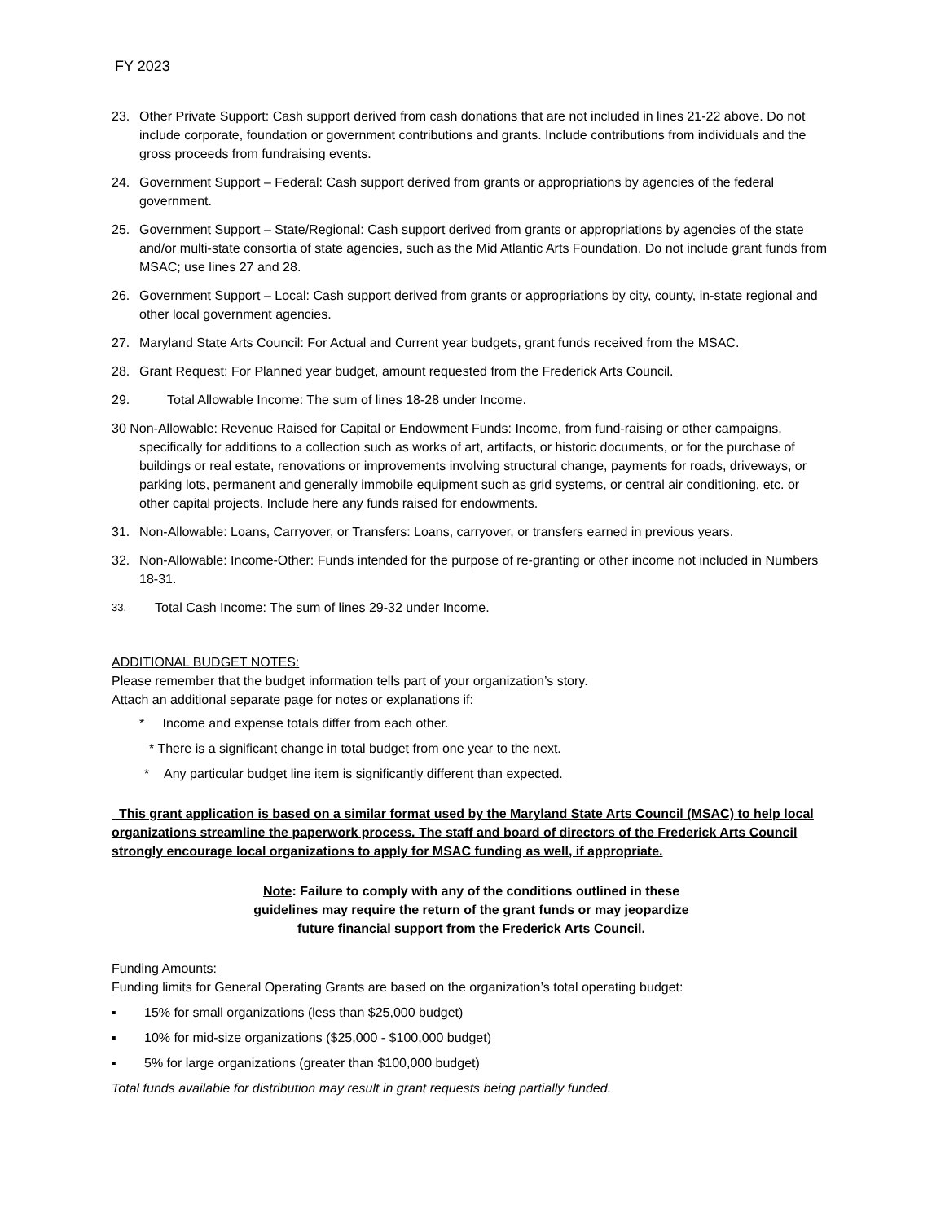FY 2023
23. Other Private Support: Cash support derived from cash donations that are not included in lines 21-22 above. Do not include corporate, foundation or government contributions and grants. Include contributions from individuals and the gross proceeds from fundraising events.
24. Government Support – Federal: Cash support derived from grants or appropriations by agencies of the federal government.
25. Government Support – State/Regional: Cash support derived from grants or appropriations by agencies of the state and/or multi-state consortia of state agencies, such as the Mid Atlantic Arts Foundation. Do not include grant funds from MSAC; use lines 27 and 28.
26. Government Support – Local: Cash support derived from grants or appropriations by city, county, in-state regional and other local government agencies.
27. Maryland State Arts Council: For Actual and Current year budgets, grant funds received from the MSAC.
28. Grant Request: For Planned year budget, amount requested from the Frederick Arts Council.
29. Total Allowable Income: The sum of lines 18-28 under Income.
30 Non-Allowable: Revenue Raised for Capital or Endowment Funds: Income, from fund-raising or other campaigns, specifically for additions to a collection such as works of art, artifacts, or historic documents, or for the purchase of buildings or real estate, renovations or improvements involving structural change, payments for roads, driveways, or parking lots, permanent and generally immobile equipment such as grid systems, or central air conditioning, etc. or other capital projects. Include here any funds raised for endowments.
31. Non-Allowable: Loans, Carryover, or Transfers: Loans, carryover, or transfers earned in previous years.
32. Non-Allowable: Income-Other: Funds intended for the purpose of re-granting or other income not included in Numbers 18-31.
33. Total Cash Income: The sum of lines 29-32 under Income.
ADDITIONAL BUDGET NOTES:
Please remember that the budget information tells part of your organization’s story.
Attach an additional separate page for notes or explanations if:
* Income and expense totals differ from each other.
* There is a significant change in total budget from one year to the next.
* Any particular budget line item is significantly different than expected.
This grant application is based on a similar format used by the Maryland State Arts Council (MSAC) to help local organizations streamline the paperwork process. The staff and board of directors of the Frederick Arts Council strongly encourage local organizations to apply for MSAC funding as well, if appropriate.
Note: Failure to comply with any of the conditions outlined in these
guidelines may require the return of the grant funds or may jeopardize
future financial support from the Frederick Arts Council.
Funding Amounts:
Funding limits for General Operating Grants are based on the organization’s total operating budget:
▪ 15% for small organizations (less than $25,000 budget)
▪ 10% for mid-size organizations ($25,000 - $100,000 budget)
▪ 5% for large organizations (greater than $100,000 budget)
Total funds available for distribution may result in grant requests being partially funded.